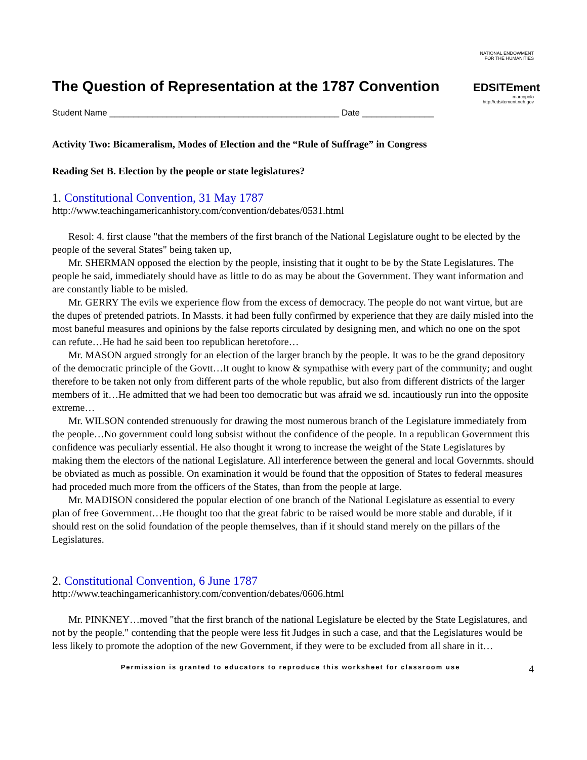The Question of Representation at the 1787 Convention
NATIONAL ENDOWMENT FOR THE HUMANITIES
EDSITEment
marcopolo
http://edsitement.neh.gov
Student Name ________________________________________________ Date _______________
Activity Two: Bicameralism, Modes of Election and the “Rule of Suffrage” in Congress
Reading Set B. Election by the people or state legislatures?
1. Constitutional Convention, 31 May 1787
http://www.teachingamericanhistory.com/convention/debates/0531.html
Resol: 4. first clause "that the members of the first branch of the National Legislature ought to be elected by the people of the several States" being taken up,
Mr. SHERMAN opposed the election by the people, insisting that it ought to be by the State Legislatures. The people he said, immediately should have as little to do as may be about the Government. They want information and are constantly liable to be misled.
Mr. GERRY The evils we experience flow from the excess of democracy. The people do not want virtue, but are the dupes of pretended patriots. In Massts. it had been fully confirmed by experience that they are daily misled into the most baneful measures and opinions by the false reports circulated by designing men, and which no one on the spot can refute…He had he said been too republican heretofore…
Mr. MASON argued strongly for an election of the larger branch by the people. It was to be the grand depository of the democratic principle of the Govtt…It ought to know & sympathise with every part of the community; and ought therefore to be taken not only from different parts of the whole republic, but also from different districts of the larger members of it…He admitted that we had been too democratic but was afraid we sd. incautiously run into the opposite extreme…
Mr. WILSON contended strenuously for drawing the most numerous branch of the Legislature immediately from the people…No government could long subsist without the confidence of the people. In a republican Government this confidence was peculiarly essential. He also thought it wrong to increase the weight of the State Legislatures by making them the electors of the national Legislature. All interference between the general and local Governmts. should be obviated as much as possible. On examination it would be found that the opposition of States to federal measures had proceded much more from the officers of the States, than from the people at large.
Mr. MADISON considered the popular election of one branch of the National Legislature as essential to every plan of free Government…He thought too that the great fabric to be raised would be more stable and durable, if it should rest on the solid foundation of the people themselves, than if it should stand merely on the pillars of the Legislatures.
2. Constitutional Convention, 6 June 1787
http://www.teachingamericanhistory.com/convention/debates/0606.html
Mr. PINKNEY…moved "that the first branch of the national Legislature be elected by the State Legislatures, and not by the people." contending that the people were less fit Judges in such a case, and that the Legislatures would be less likely to promote the adoption of the new Government, if they were to be excluded from all share in it…
Permission is granted to educators to reproduce this worksheet for classroom use 4